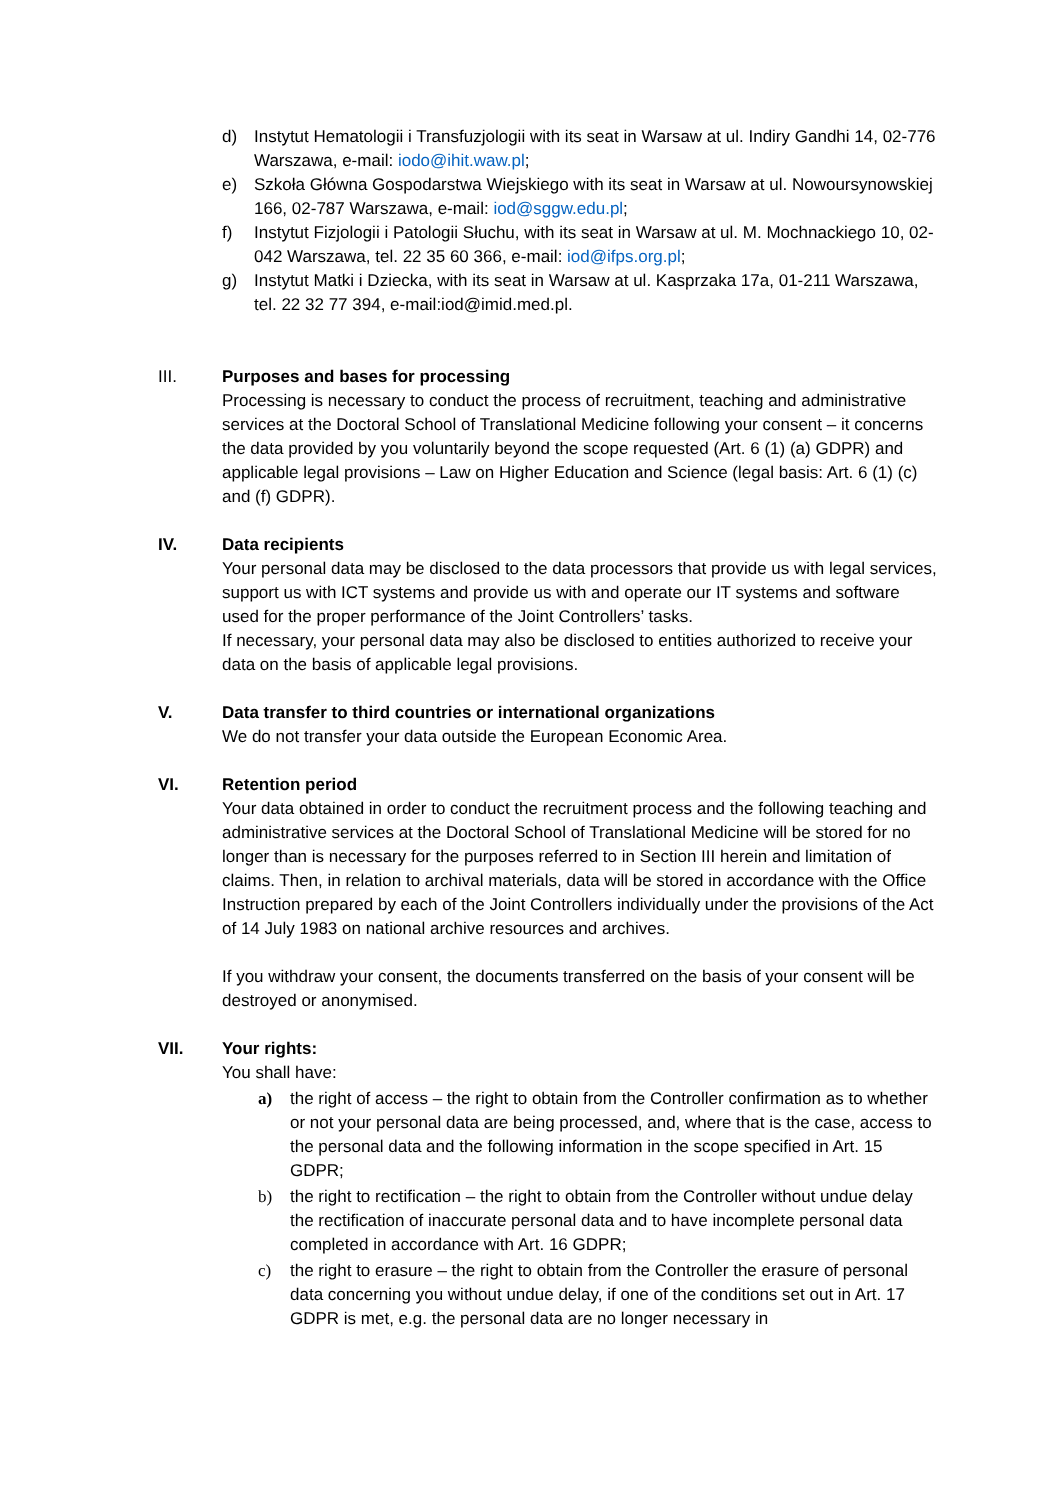d) Instytut Hematologii i Transfuzjologii with its seat in Warsaw at ul. Indiry Gandhi 14, 02-776 Warszawa, e-mail: iodo@ihit.waw.pl;
e) Szkoła Główna Gospodarstwa Wiejskiego with its seat in Warsaw at ul. Nowoursynowskiej 166, 02-787 Warszawa, e-mail: iod@sggw.edu.pl;
f) Instytut Fizjologii i Patologii Słuchu, with its seat in Warsaw at ul. M. Mochnackiego 10, 02-042 Warszawa, tel. 22 35 60 366, e-mail: iod@ifps.org.pl;
g) Instytut Matki i Dziecka, with its seat in Warsaw at ul. Kasprzaka 17a, 01-211 Warszawa, tel. 22 32 77 394, e-mail:iod@imid.med.pl.
III. Purposes and bases for processing
Processing is necessary to conduct the process of recruitment, teaching and administrative services at the Doctoral School of Translational Medicine following your consent – it concerns the data provided by you voluntarily beyond the scope requested (Art. 6 (1) (a) GDPR) and applicable legal provisions – Law on Higher Education and Science (legal basis: Art. 6 (1) (c) and (f) GDPR).
IV. Data recipients
Your personal data may be disclosed to the data processors that provide us with legal services, support us with ICT systems and provide us with and operate our IT systems and software used for the proper performance of the Joint Controllers’ tasks.
If necessary, your personal data may also be disclosed to entities authorized to receive your data on the basis of applicable legal provisions.
V. Data transfer to third countries or international organizations
We do not transfer your data outside the European Economic Area.
VI. Retention period
Your data obtained in order to conduct the recruitment process and the following teaching and administrative services at the Doctoral School of Translational Medicine will be stored for no longer than is necessary for the purposes referred to in Section III herein and limitation of claims. Then, in relation to archival materials, data will be stored in accordance with the Office Instruction prepared by each of the Joint Controllers individually under the provisions of the Act of 14 July 1983 on national archive resources and archives.
If you withdraw your consent, the documents transferred on the basis of your consent will be destroyed or anonymised.
VII. Your rights:
You shall have:
a) the right of access – the right to obtain from the Controller confirmation as to whether or not your personal data are being processed, and, where that is the case, access to the personal data and the following information in the scope specified in Art. 15 GDPR;
b) the right to rectification – the right to obtain from the Controller without undue delay the rectification of inaccurate personal data and to have incomplete personal data completed in accordance with Art. 16 GDPR;
c) the right to erasure – the right to obtain from the Controller the erasure of personal data concerning you without undue delay, if one of the conditions set out in Art. 17 GDPR is met, e.g. the personal data are no longer necessary in